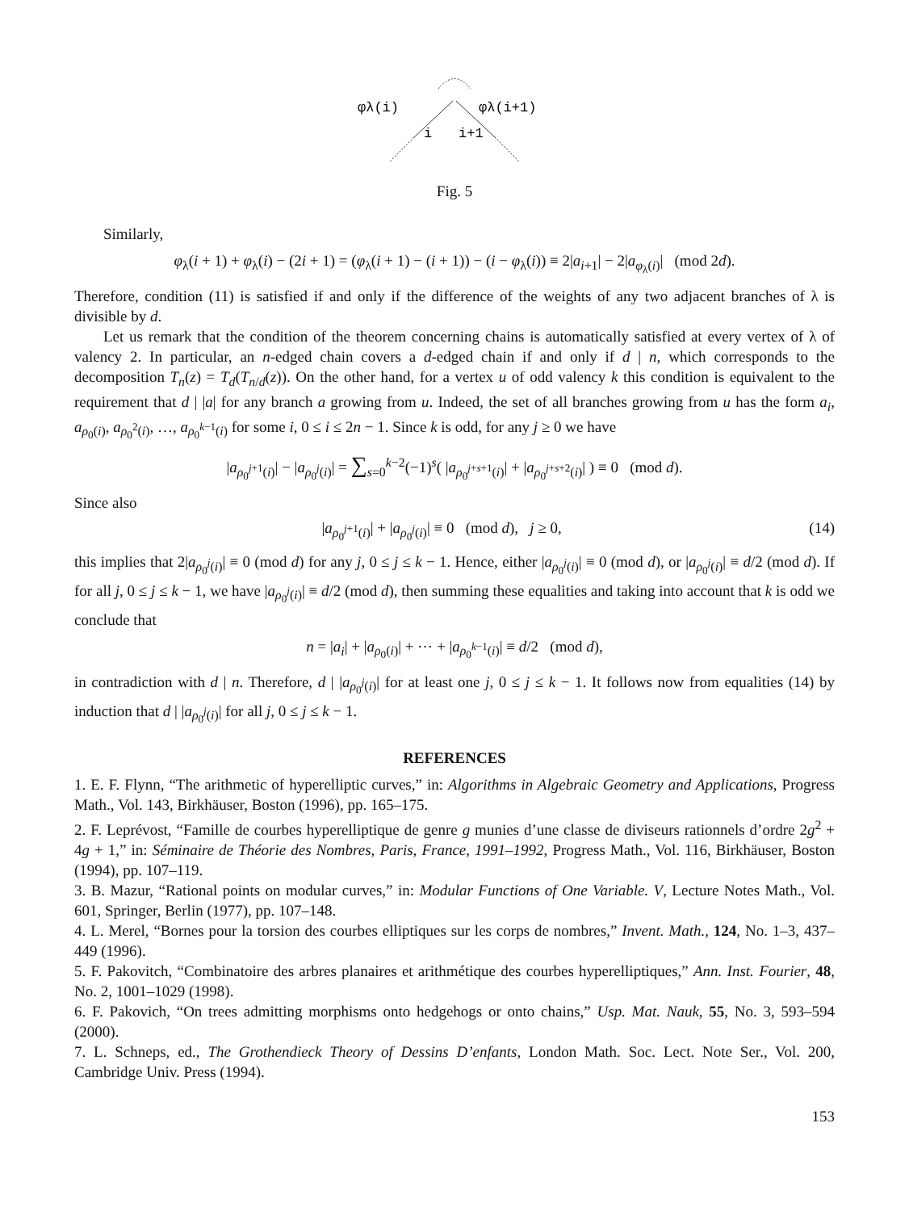φλ(i)
φλ(i+1)
i
i+1
Fig. 5
Similarly,
φ<sub>λ</sub>(i + 1) + φ<sub>λ</sub>(i) − (2i + 1) = (φ<sub>λ</sub>(i + 1) − (i + 1)) − (i − φ<sub>λ</sub>(i)) ≡ 2|a<sub>i+1</sub>| − 2|a<sub>φ<sub>λ</sub>(i)</sub>| (mod 2d).
Therefore, condition (11) is satisfied if and only if the difference of the weights of any two adjacent branches of λ is divisible by d.
Let us remark that the condition of the theorem concerning chains is automatically satisfied at every vertex of λ of valency 2. In particular, an n-edged chain covers a d-edged chain if and only if d | n, which corresponds to the decomposition T<sub>n</sub>(z) = T<sub>d</sub>(T<sub>n/d</sub>(z)). On the other hand, for a vertex u of odd valency k this condition is equivalent to the requirement that d | |a| for any branch a growing from u. Indeed, the set of all branches growing from u has the form a<sub>i</sub>, a<sub>ρ<sub>0</sub>(i)</sub>, a<sub>ρ<sub>0</sub><sup>2</sup>(i)</sub>, …, a<sub>ρ<sub>0</sub><sup>k−1</sup>(i)</sub> for some i, 0 ≤ i ≤ 2n − 1. Since k is odd, for any j ≥ 0 we have
|a<sub>ρ<sub>0</sub><sup>j+1</sup>(i)</sub>| − |a<sub>ρ<sub>0</sub><sup>j</sup>(i)</sub>| = ∑<sub>s=0</sub><sup>k−2</sup>(−1)<sup>s</sup>( |a<sub>ρ<sub>0</sub><sup>j+s+1</sup>(i)</sub>| + |a<sub>ρ<sub>0</sub><sup>j+s+2</sup>(i)</sub>| ) ≡ 0 (mod d).
Since also
|a<sub>ρ<sub>0</sub><sup>j+1</sup>(i)</sub>| + |a<sub>ρ<sub>0</sub><sup>j</sup>(i)</sub>| ≡ 0 (mod d), j ≥ 0, (14)
this implies that 2|a<sub>ρ<sub>0</sub><sup>j</sup>(i)</sub>| ≡ 0 (mod d) for any j, 0 ≤ j ≤ k − 1. Hence, either |a<sub>ρ<sub>0</sub><sup>j</sup>(i)</sub>| ≡ 0 (mod d), or |a<sub>ρ<sub>0</sub><sup>j</sup>(i)</sub>| ≡ d/2 (mod d). If for all j, 0 ≤ j ≤ k − 1, we have |a<sub>ρ<sub>0</sub><sup>j</sup>(i)</sub>| ≡ d/2 (mod d), then summing these equalities and taking into account that k is odd we conclude that
n = |a<sub>i</sub>| + |a<sub>ρ<sub>0</sub>(i)</sub>| + ⋯ + |a<sub>ρ<sub>0</sub><sup>k−1</sup>(i)</sub>| ≡ d/2 (mod d),
in contradiction with d | n. Therefore, d | |a<sub>ρ<sub>0</sub><sup>j</sup>(i)</sub>| for at least one j, 0 ≤ j ≤ k − 1. It follows now from equalities (14) by induction that d | |a<sub>ρ<sub>0</sub><sup>j</sup>(i)</sub>| for all j, 0 ≤ j ≤ k − 1.
REFERENCES
1. E. F. Flynn, “The arithmetic of hyperelliptic curves,” in: Algorithms in Algebraic Geometry and Applications, Progress Math., Vol. 143, Birkhäuser, Boston (1996), pp. 165–175.
2. F. Leprévost, “Famille de courbes hyperelliptique de genre g munies d’une classe de diviseurs rationnels d’ordre 2g<sup>2</sup> + 4g + 1,” in: Séminaire de Théorie des Nombres, Paris, France, 1991–1992, Progress Math., Vol. 116, Birkhäuser, Boston (1994), pp. 107–119.
3. B. Mazur, “Rational points on modular curves,” in: Modular Functions of One Variable. V, Lecture Notes Math., Vol. 601, Springer, Berlin (1977), pp. 107–148.
4. L. Merel, “Bornes pour la torsion des courbes elliptiques sur les corps de nombres,” Invent. Math., 124, No. 1–3, 437–449 (1996).
5. F. Pakovitch, “Combinatoire des arbres planaires et arithmétique des courbes hyperelliptiques,” Ann. Inst. Fourier, 48, No. 2, 1001–1029 (1998).
6. F. Pakovich, “On trees admitting morphisms onto hedgehogs or onto chains,” Usp. Mat. Nauk, 55, No. 3, 593–594 (2000).
7. L. Schneps, ed., The Grothendieck Theory of Dessins D’enfants, London Math. Soc. Lect. Note Ser., Vol. 200, Cambridge Univ. Press (1994).
153